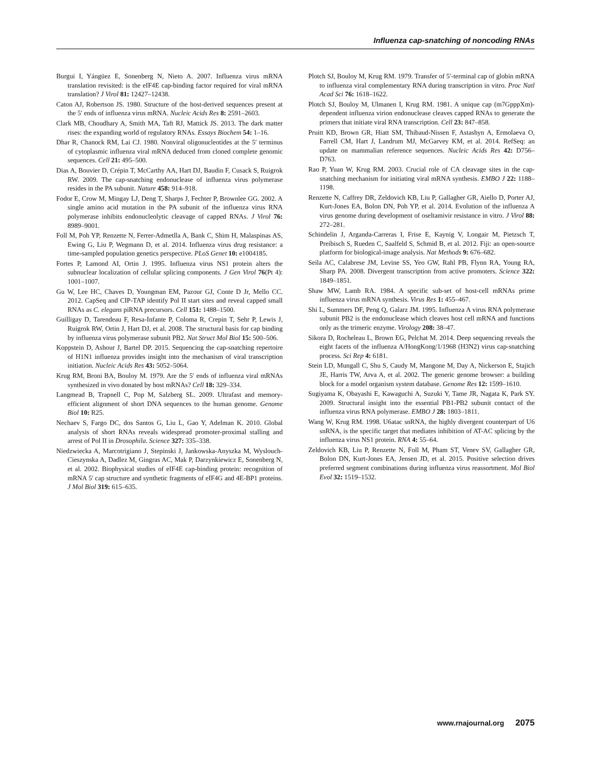Influenza cap-snatching of noncoding RNAs
Burgui I, Yángüez E, Sonenberg N, Nieto A. 2007. Influenza virus mRNA translation revisited: is the eIF4E cap-binding factor required for viral mRNA translation? J Virol 81: 12427–12438.
Caton AJ, Robertson JS. 1980. Structure of the host-derived sequences present at the 5′ ends of influenza virus mRNA. Nucleic Acids Res 8: 2591–2603.
Clark MB, Choudhary A, Smith MA, Taft RJ, Mattick JS. 2013. The dark matter rises: the expanding world of regulatory RNAs. Essays Biochem 54: 1–16.
Dhar R, Chanock RM, Lai CJ. 1980. Nonviral oligonucleotides at the 5′ terminus of cytoplasmic influenza viral mRNA deduced from cloned complete genomic sequences. Cell 21: 495–500.
Dias A, Bouvier D, Crépin T, McCarthy AA, Hart DJ, Baudin F, Cusack S, Ruigrok RW. 2009. The cap-snatching endonuclease of influenza virus polymerase resides in the PA subunit. Nature 458: 914–918.
Fodor E, Crow M, Mingay LJ, Deng T, Sharps J, Fechter P, Brownlee GG. 2002. A single amino acid mutation in the PA subunit of the influenza virus RNA polymerase inhibits endonucleolytic cleavage of capped RNAs. J Virol 76: 8989–9001.
Foll M, Poh YP, Renzette N, Ferrer-Admetlla A, Bank C, Shim H, Malaspinas AS, Ewing G, Liu P, Wegmann D, et al. 2014. Influenza virus drug resistance: a time-sampled population genetics perspective. PLoS Genet 10: e1004185.
Fortes P, Lamond AI, Ortin J. 1995. Influenza virus NS1 protein alters the subnuclear localization of cellular splicing components. J Gen Virol 76(Pt 4): 1001–1007.
Gu W, Lee HC, Chaves D, Youngman EM, Pazour GJ, Conte D Jr, Mello CC. 2012. CapSeq and CIP-TAP identify Pol II start sites and reveal capped small RNAs as C. elegans piRNA precursors. Cell 151: 1488–1500.
Guilligay D, Tarendeau F, Resa-Infante P, Coloma R, Crepin T, Sehr P, Lewis J, Ruigrok RW, Ortin J, Hart DJ, et al. 2008. The structural basis for cap binding by influenza virus polymerase subunit PB2. Nat Struct Mol Biol 15: 500–506.
Koppstein D, Ashour J, Bartel DP. 2015. Sequencing the cap-snatching repertoire of H1N1 influenza provides insight into the mechanism of viral transcription initiation. Nucleic Acids Res 43: 5052–5064.
Krug RM, Broni BA, Bouloy M. 1979. Are the 5′ ends of influenza viral mRNAs synthesized in vivo donated by host mRNAs? Cell 18: 329–334.
Langmead B, Trapnell C, Pop M, Salzberg SL. 2009. Ultrafast and memory-efficient alignment of short DNA sequences to the human genome. Genome Biol 10: R25.
Nechaev S, Fargo DC, dos Santos G, Liu L, Gao Y, Adelman K. 2010. Global analysis of short RNAs reveals widespread promoter-proximal stalling and arrest of Pol II in Drosophila. Science 327: 335–338.
Niedzwiecka A, Marcotrigiano J, Stepinski J, Jankowska-Anyszka M, Wyslouch-Cieszynska A, Dadlez M, Gingras AC, Mak P, Darzynkiewicz E, Sonenberg N, et al. 2002. Biophysical studies of eIF4E cap-binding protein: recognition of mRNA 5′ cap structure and synthetic fragments of eIF4G and 4E-BP1 proteins. J Mol Biol 319: 615–635.
Plotch SJ, Bouloy M, Krug RM. 1979. Transfer of 5′-terminal cap of globin mRNA to influenza viral complementary RNA during transcription in vitro. Proc Natl Acad Sci 76: 1618–1622.
Plotch SJ, Bouloy M, Ulmanen I, Krug RM. 1981. A unique cap (m7GpppXm)-dependent influenza virion endonuclease cleaves capped RNAs to generate the primers that initiate viral RNA transcription. Cell 23: 847–858.
Pruitt KD, Brown GR, Hiatt SM, Thibaud-Nissen F, Astashyn A, Ermolaeva O, Farrell CM, Hart J, Landrum MJ, McGarvey KM, et al. 2014. RefSeq: an update on mammalian reference sequences. Nucleic Acids Res 42: D756–D763.
Rao P, Yuan W, Krug RM. 2003. Crucial role of CA cleavage sites in the cap-snatching mechanism for initiating viral mRNA synthesis. EMBO J 22: 1188–1198.
Renzette N, Caffrey DR, Zeldovich KB, Liu P, Gallagher GR, Aiello D, Porter AJ, Kurt-Jones EA, Bolon DN, Poh YP, et al. 2014. Evolution of the influenza A virus genome during development of oseltamivir resistance in vitro. J Virol 88: 272–281.
Schindelin J, Arganda-Carreras I, Frise E, Kaynig V, Longair M, Pietzsch T, Preibisch S, Rueden C, Saalfeld S, Schmid B, et al. 2012. Fiji: an open-source platform for biological-image analysis. Nat Methods 9: 676–682.
Seila AC, Calabrese JM, Levine SS, Yeo GW, Rahl PB, Flynn RA, Young RA, Sharp PA. 2008. Divergent transcription from active promoters. Science 322: 1849–1851.
Shaw MW, Lamb RA. 1984. A specific sub-set of host-cell mRNAs prime influenza virus mRNA synthesis. Virus Res 1: 455–467.
Shi L, Summers DF, Peng Q, Galarz JM. 1995. Influenza A virus RNA polymerase subunit PB2 is the endonuclease which cleaves host cell mRNA and functions only as the trimeric enzyme. Virology 208: 38–47.
Sikora D, Rocheleau L, Brown EG, Pelchat M. 2014. Deep sequencing reveals the eight facets of the influenza A/HongKong/1/1968 (H3N2) virus cap-snatching process. Sci Rep 4: 6181.
Stein LD, Mungall C, Shu S, Caudy M, Mangone M, Day A, Nickerson E, Stajich JE, Harris TW, Arva A, et al. 2002. The generic genome browser: a building block for a model organism system database. Genome Res 12: 1599–1610.
Sugiyama K, Obayashi E, Kawaguchi A, Suzuki Y, Tame JR, Nagata K, Park SY. 2009. Structural insight into the essential PB1-PB2 subunit contact of the influenza virus RNA polymerase. EMBO J 28: 1803–1811.
Wang W, Krug RM. 1998. U6atac snRNA, the highly divergent counterpart of U6 snRNA, is the specific target that mediates inhibition of AT-AC splicing by the influenza virus NS1 protein. RNA 4: 55–64.
Zeldovich KB, Liu P, Renzette N, Foll M, Pham ST, Venev SV, Gallagher GR, Bolon DN, Kurt-Jones EA, Jensen JD, et al. 2015. Positive selection drives preferred segment combinations during influenza virus reassortment. Mol Biol Evol 32: 1519–1532.
www.rnajournal.org 2075